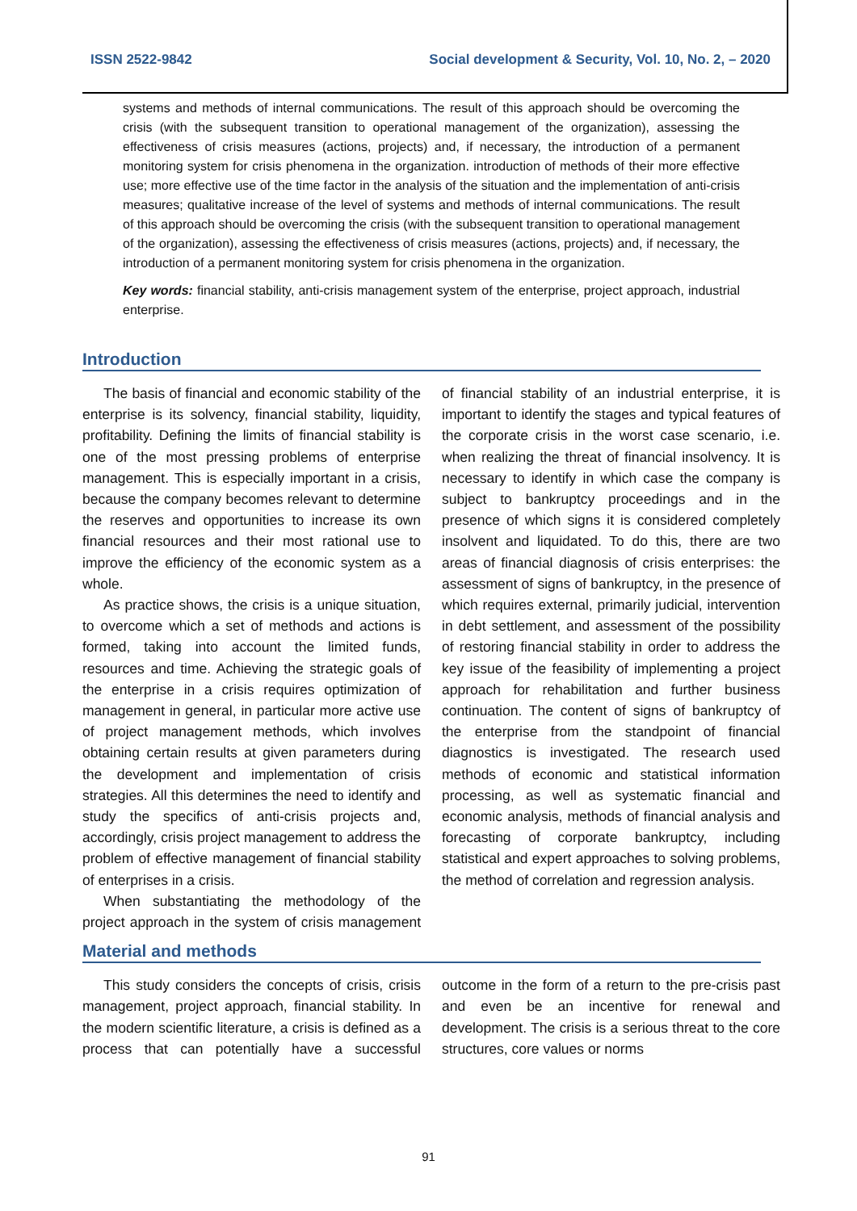ISSN 2522-9842 Social development & Security, Vol. 10, No. 2, – 2020
systems and methods of internal communications. The result of this approach should be overcoming the crisis (with the subsequent transition to operational management of the organization), assessing the effectiveness of crisis measures (actions, projects) and, if necessary, the introduction of a permanent monitoring system for crisis phenomena in the organization. introduction of methods of their more effective use; more effective use of the time factor in the analysis of the situation and the implementation of anti-crisis measures; qualitative increase of the level of systems and methods of internal communications. The result of this approach should be overcoming the crisis (with the subsequent transition to operational management of the organization), assessing the effectiveness of crisis measures (actions, projects) and, if necessary, the introduction of a permanent monitoring system for crisis phenomena in the organization.
Key words: financial stability, anti-crisis management system of the enterprise, project approach, industrial enterprise.
Introduction
The basis of financial and economic stability of the enterprise is its solvency, financial stability, liquidity, profitability. Defining the limits of financial stability is one of the most pressing problems of enterprise management. This is especially important in a crisis, because the company becomes relevant to determine the reserves and opportunities to increase its own financial resources and their most rational use to improve the efficiency of the economic system as a whole.
As practice shows, the crisis is a unique situation, to overcome which a set of methods and actions is formed, taking into account the limited funds, resources and time. Achieving the strategic goals of the enterprise in a crisis requires optimization of management in general, in particular more active use of project management methods, which involves obtaining certain results at given parameters during the development and implementation of crisis strategies. All this determines the need to identify and study the specifics of anti-crisis projects and, accordingly, crisis project management to address the problem of effective management of financial stability of enterprises in a crisis.
When substantiating the methodology of the project approach in the system of crisis management of financial stability of an industrial enterprise, it is important to identify the stages and typical features of the corporate crisis in the worst case scenario, i.e. when realizing the threat of financial insolvency. It is necessary to identify in which case the company is subject to bankruptcy proceedings and in the presence of which signs it is considered completely insolvent and liquidated. To do this, there are two areas of financial diagnosis of crisis enterprises: the assessment of signs of bankruptcy, in the presence of which requires external, primarily judicial, intervention in debt settlement, and assessment of the possibility of restoring financial stability in order to address the key issue of the feasibility of implementing a project approach for rehabilitation and further business continuation. The content of signs of bankruptcy of the enterprise from the standpoint of financial diagnostics is investigated. The research used methods of economic and statistical information processing, as well as systematic financial and economic analysis, methods of financial analysis and forecasting of corporate bankruptcy, including statistical and expert approaches to solving problems, the method of correlation and regression analysis.
Material and methods
This study considers the concepts of crisis, crisis management, project approach, financial stability. In the modern scientific literature, a crisis is defined as a process that can potentially have a successful outcome in the form of a return to the pre-crisis past and even be an incentive for renewal and development. The crisis is a serious threat to the core structures, core values or norms
91